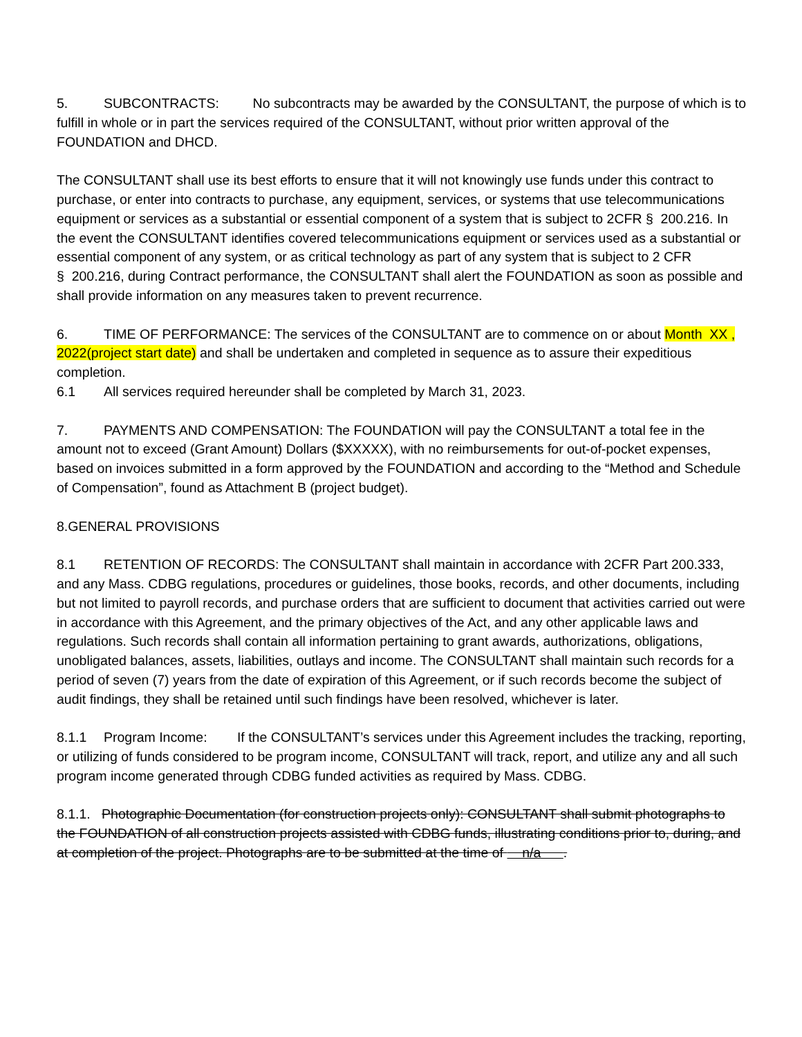5. SUBCONTRACTS: No subcontracts may be awarded by the CONSULTANT, the purpose of which is to fulfill in whole or in part the services required of the CONSULTANT, without prior written approval of the FOUNDATION and DHCD.
The CONSULTANT shall use its best efforts to ensure that it will not knowingly use funds under this contract to purchase, or enter into contracts to purchase, any equipment, services, or systems that use telecommunications equipment or services as a substantial or essential component of a system that is subject to 2CFR § 200.216. In the event the CONSULTANT identifies covered telecommunications equipment or services used as a substantial or essential component of any system, or as critical technology as part of any system that is subject to 2 CFR § 200.216, during Contract performance, the CONSULTANT shall alert the FOUNDATION as soon as possible and shall provide information on any measures taken to prevent recurrence.
6. TIME OF PERFORMANCE: The services of the CONSULTANT are to commence on or about Month XX , 2022(project start date) and shall be undertaken and completed in sequence as to assure their expeditious completion.
6.1 All services required hereunder shall be completed by March 31, 2023.
7. PAYMENTS AND COMPENSATION: The FOUNDATION will pay the CONSULTANT a total fee in the amount not to exceed (Grant Amount) Dollars ($XXXXX), with no reimbursements for out-of-pocket expenses, based on invoices submitted in a form approved by the FOUNDATION and according to the “Method and Schedule of Compensation”, found as Attachment B (project budget).
8.GENERAL PROVISIONS
8.1 RETENTION OF RECORDS: The CONSULTANT shall maintain in accordance with 2CFR Part 200.333, and any Mass. CDBG regulations, procedures or guidelines, those books, records, and other documents, including but not limited to payroll records, and purchase orders that are sufficient to document that activities carried out were in accordance with this Agreement, and the primary objectives of the Act, and any other applicable laws and regulations. Such records shall contain all information pertaining to grant awards, authorizations, obligations, unobligated balances, assets, liabilities, outlays and income. The CONSULTANT shall maintain such records for a period of seven (7) years from the date of expiration of this Agreement, or if such records become the subject of audit findings, they shall be retained until such findings have been resolved, whichever is later.
8.1.1 Program Income: If the CONSULTANT’s services under this Agreement includes the tracking, reporting, or utilizing of funds considered to be program income, CONSULTANT will track, report, and utilize any and all such program income generated through CDBG funded activities as required by Mass. CDBG.
8.1.1. Photographic Documentation (for construction projects only): CONSULTANT shall submit photographs to the FOUNDATION of all construction projects assisted with CDBG funds, illustrating conditions prior to, during, and at completion of the project. Photographs are to be submitted at the time of n/a .